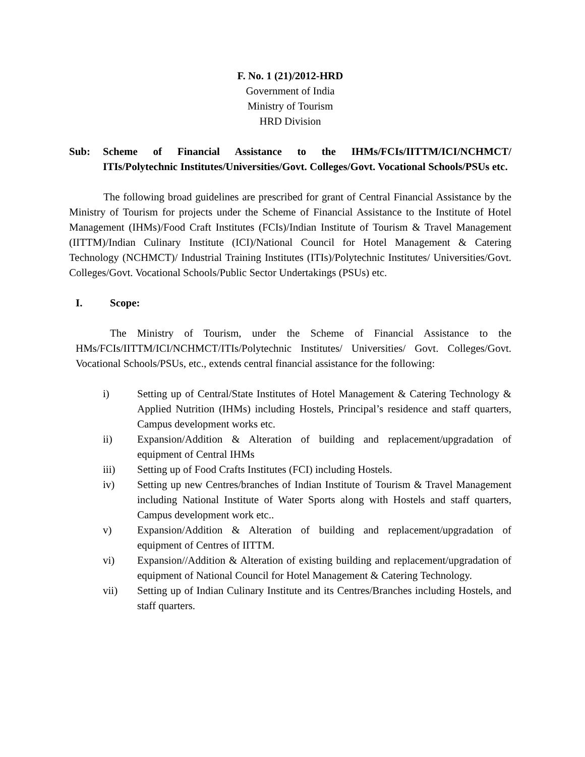F. No. 1 (21)/2012-HRD
Government of India
Ministry of Tourism
HRD Division
Sub: Scheme of Financial Assistance to the IHMs/FCIs/IITTM/ICI/NCHMCT/ ITIs/Polytechnic Institutes/Universities/Govt. Colleges/Govt. Vocational Schools/PSUs etc.
The following broad guidelines are prescribed for grant of Central Financial Assistance by the Ministry of Tourism for projects under the Scheme of Financial Assistance to the Institute of Hotel Management (IHMs)/Food Craft Institutes (FCIs)/Indian Institute of Tourism & Travel Management (IITTM)/Indian Culinary Institute (ICI)/National Council for Hotel Management & Catering Technology (NCHMCT)/ Industrial Training Institutes (ITIs)/Polytechnic Institutes/ Universities/Govt. Colleges/Govt. Vocational Schools/Public Sector Undertakings (PSUs) etc.
I. Scope:
The Ministry of Tourism, under the Scheme of Financial Assistance to the HMs/FCIs/IITTM/ICI/NCHMCT/ITIs/Polytechnic Institutes/ Universities/ Govt. Colleges/Govt. Vocational Schools/PSUs, etc., extends central financial assistance for the following:
i) Setting up of Central/State Institutes of Hotel Management & Catering Technology & Applied Nutrition (IHMs) including Hostels, Principal’s residence and staff quarters, Campus development works etc.
ii) Expansion/Addition & Alteration of building and replacement/upgradation of equipment of Central IHMs
iii) Setting up of Food Crafts Institutes (FCI) including Hostels.
iv) Setting up new Centres/branches of Indian Institute of Tourism & Travel Management including National Institute of Water Sports along with Hostels and staff quarters, Campus development work etc..
v) Expansion/Addition & Alteration of building and replacement/upgradation of equipment of Centres of IITTM.
vi) Expansion//Addition & Alteration of existing building and replacement/upgradation of equipment of National Council for Hotel Management & Catering Technology.
vii) Setting up of Indian Culinary Institute and its Centres/Branches including Hostels, and staff quarters.